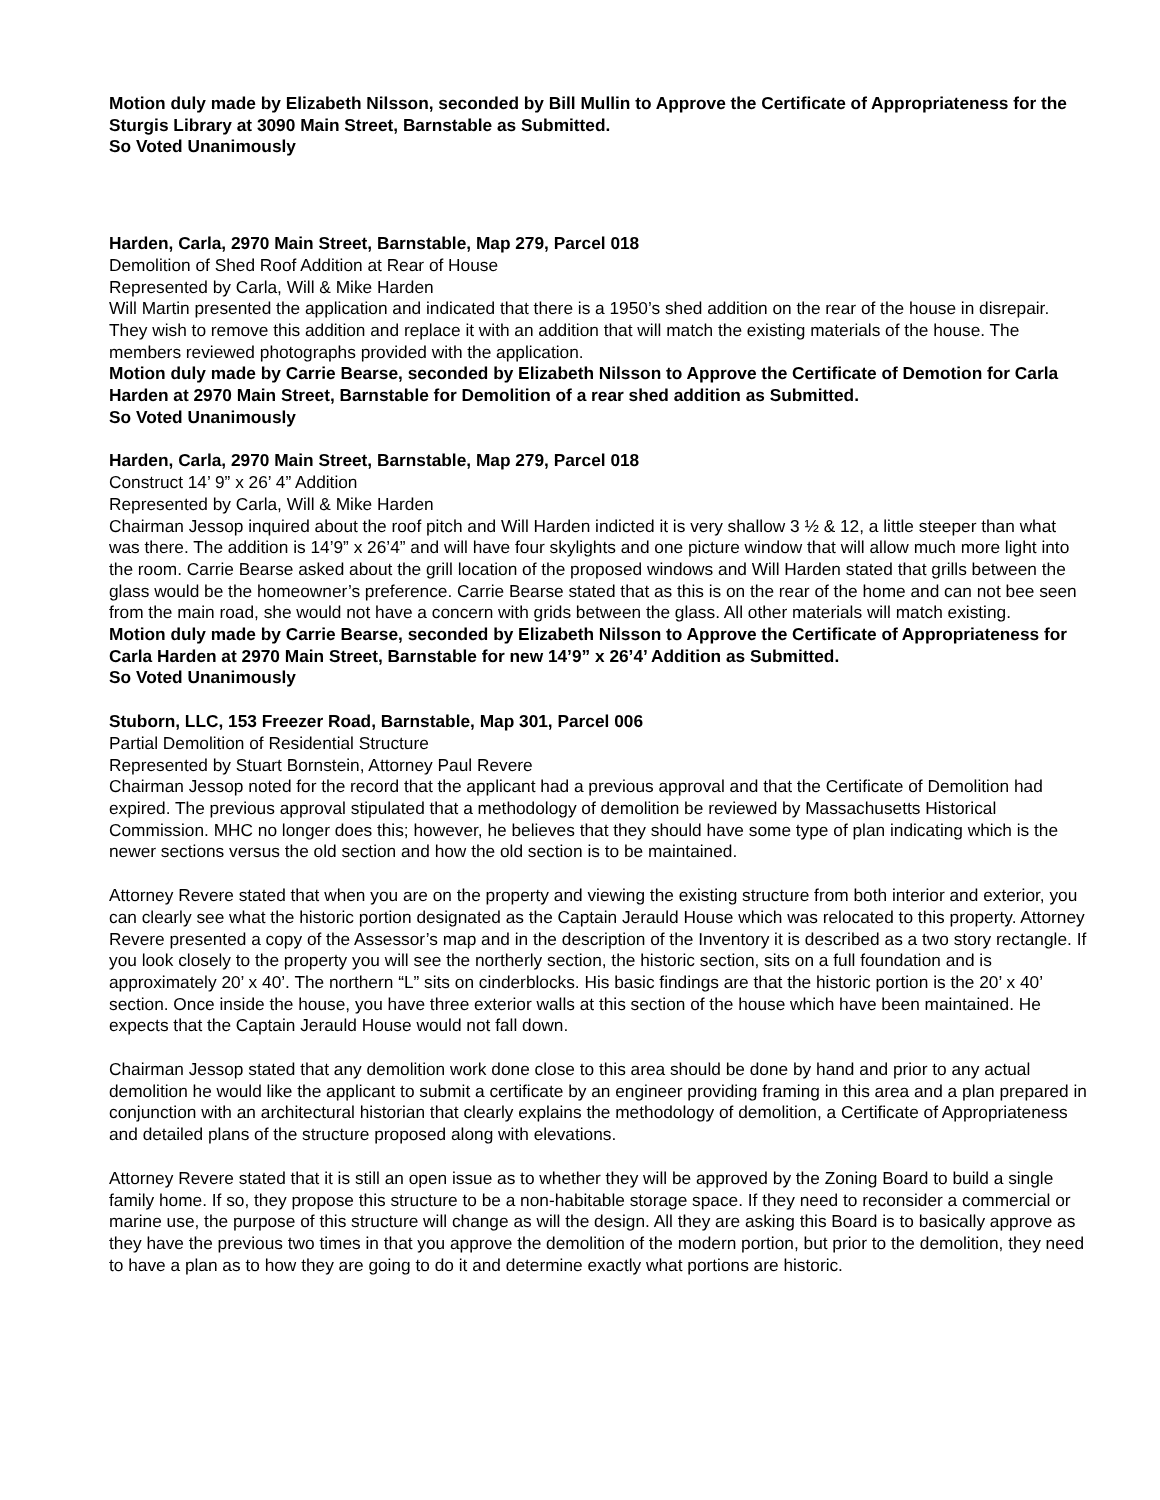Motion duly made by Elizabeth Nilsson, seconded by Bill Mullin to Approve the Certificate of Appropriateness for the Sturgis Library at 3090 Main Street, Barnstable as Submitted.
So Voted Unanimously
Harden, Carla, 2970 Main Street, Barnstable, Map 279, Parcel 018
Demolition of Shed Roof Addition at Rear of House
Represented by Carla, Will & Mike Harden
Will Martin presented the application and indicated that there is a 1950’s shed addition on the rear of the house in disrepair. They wish to remove this addition and replace it with an addition that will match the existing materials of the house. The members reviewed photographs provided with the application.
Motion duly made by Carrie Bearse, seconded by Elizabeth Nilsson to Approve the Certificate of Demotion for Carla Harden at 2970 Main Street, Barnstable for Demolition of a rear shed addition as Submitted.
So Voted Unanimously
Harden, Carla, 2970 Main Street, Barnstable, Map 279, Parcel 018
Construct 14’ 9” x 26’ 4” Addition
Represented by Carla, Will & Mike Harden
Chairman Jessop inquired about the roof pitch and Will Harden indicted it is very shallow 3 ½ & 12, a little steeper than what was there. The addition is 14’9” x 26’4” and will have four skylights and one picture window that will allow much more light into the room. Carrie Bearse asked about the grill location of the proposed windows and Will Harden stated that grills between the glass would be the homeowner’s preference. Carrie Bearse stated that as this is on the rear of the home and can not bee seen from the main road, she would not have a concern with grids between the glass. All other materials will match existing.
Motion duly made by Carrie Bearse, seconded by Elizabeth Nilsson to Approve the Certificate of Appropriateness for Carla Harden at 2970 Main Street, Barnstable for new 14’9” x 26’4’ Addition as Submitted.
So Voted Unanimously
Stuborn, LLC, 153 Freezer Road, Barnstable, Map 301, Parcel 006
Partial Demolition of Residential Structure
Represented by Stuart Bornstein, Attorney Paul Revere
Chairman Jessop noted for the record that the applicant had a previous approval and that the Certificate of Demolition had expired. The previous approval stipulated that a methodology of demolition be reviewed by Massachusetts Historical Commission. MHC no longer does this; however, he believes that they should have some type of plan indicating which is the newer sections versus the old section and how the old section is to be maintained.
Attorney Revere stated that when you are on the property and viewing the existing structure from both interior and exterior, you can clearly see what the historic portion designated as the Captain Jerauld House which was relocated to this property. Attorney Revere presented a copy of the Assessor’s map and in the description of the Inventory it is described as a two story rectangle. If you look closely to the property you will see the northerly section, the historic section, sits on a full foundation and is approximately 20’ x 40’. The northern “L” sits on cinderblocks. His basic findings are that the historic portion is the 20’ x 40’ section. Once inside the house, you have three exterior walls at this section of the house which have been maintained. He expects that the Captain Jerauld House would not fall down.
Chairman Jessop stated that any demolition work done close to this area should be done by hand and prior to any actual demolition he would like the applicant to submit a certificate by an engineer providing framing in this area and a plan prepared in conjunction with an architectural historian that clearly explains the methodology of demolition, a Certificate of Appropriateness and detailed plans of the structure proposed along with elevations.
Attorney Revere stated that it is still an open issue as to whether they will be approved by the Zoning Board to build a single family home. If so, they propose this structure to be a non-habitable storage space. If they need to reconsider a commercial or marine use, the purpose of this structure will change as will the design. All they are asking this Board is to basically approve as they have the previous two times in that you approve the demolition of the modern portion, but prior to the demolition, they need to have a plan as to how they are going to do it and determine exactly what portions are historic.